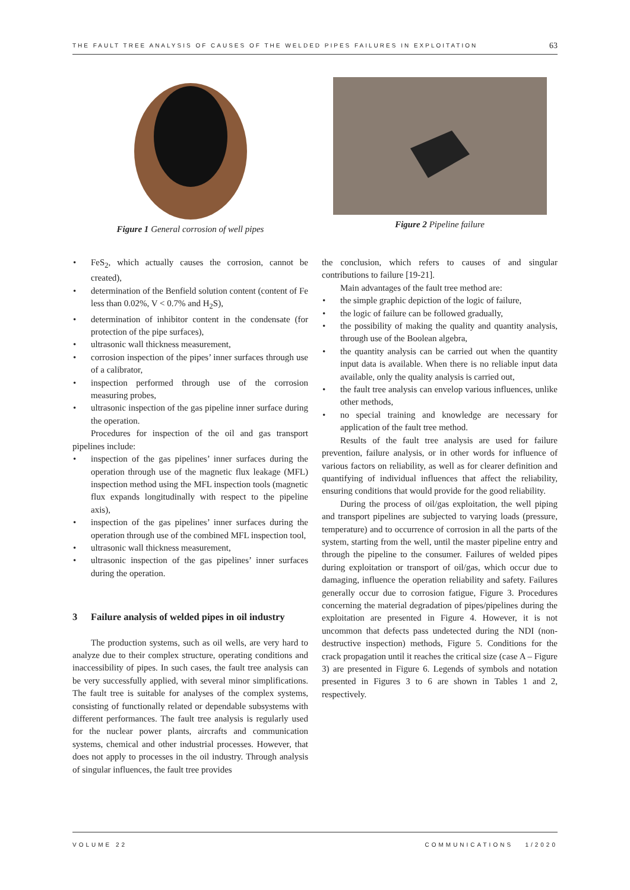THE FAULT TREE ANALYSIS OF CAUSES OF THE WELDED PIPES FAILURES IN EXPLOITATION 63
Figure 1 General corrosion of well pipes Figure 2 Pipeline failure
FeS<sub>2</sub>, which actually causes the corrosion, cannot be created),
determination of the Benfield solution content (content of Fe less than 0.02%, V < 0.7% and H<sub>2</sub>S),
determination of inhibitor content in the condensate (for protection of the pipe surfaces),
ultrasonic wall thickness measurement,
corrosion inspection of the pipes’ inner surfaces through use of a calibrator,
inspection performed through use of the corrosion measuring probes,
ultrasonic inspection of the gas pipeline inner surface during the operation.
Procedures for inspection of the oil and gas transport pipelines include:
inspection of the gas pipelines’ inner surfaces during the operation through use of the magnetic flux leakage (MFL) inspection method using the MFL inspection tools (magnetic flux expands longitudinally with respect to the pipeline axis),
inspection of the gas pipelines’ inner surfaces during the operation through use of the combined MFL inspection tool,
ultrasonic wall thickness measurement,
ultrasonic inspection of the gas pipelines’ inner surfaces during the operation.
3 Failure analysis of welded pipes in oil industry
The production systems, such as oil wells, are very hard to analyze due to their complex structure, operating conditions and inaccessibility of pipes. In such cases, the fault tree analysis can be very successfully applied, with several minor simplifications. The fault tree is suitable for analyses of the complex systems, consisting of functionally related or dependable subsystems with different performances. The fault tree analysis is regularly used for the nuclear power plants, aircrafts and communication systems, chemical and other industrial processes. However, that does not apply to processes in the oil industry. Through analysis of singular influences, the fault tree provides
the conclusion, which refers to causes of and singular contributions to failure [19-21].
Main advantages of the fault tree method are:
the simple graphic depiction of the logic of failure,
the logic of failure can be followed gradually,
the possibility of making the quality and quantity analysis, through use of the Boolean algebra,
the quantity analysis can be carried out when the quantity input data is available. When there is no reliable input data available, only the quality analysis is carried out,
the fault tree analysis can envelop various influences, unlike other methods,
no special training and knowledge are necessary for application of the fault tree method.
Results of the fault tree analysis are used for failure prevention, failure analysis, or in other words for influence of various factors on reliability, as well as for clearer definition and quantifying of individual influences that affect the reliability, ensuring conditions that would provide for the good reliability.
During the process of oil/gas exploitation, the well piping and transport pipelines are subjected to varying loads (pressure, temperature) and to occurrence of corrosion in all the parts of the system, starting from the well, until the master pipeline entry and through the pipeline to the consumer. Failures of welded pipes during exploitation or transport of oil/gas, which occur due to damaging, influence the operation reliability and safety. Failures generally occur due to corrosion fatigue, Figure 3. Procedures concerning the material degradation of pipes/pipelines during the exploitation are presented in Figure 4. However, it is not uncommon that defects pass undetected during the NDI (non-destructive inspection) methods, Figure 5. Conditions for the crack propagation until it reaches the critical size (case A – Figure 3) are presented in Figure 6. Legends of symbols and notation presented in Figures 3 to 6 are shown in Tables 1 and 2, respectively.
VOLUME 22 COMMUNICATIONS 1/2020